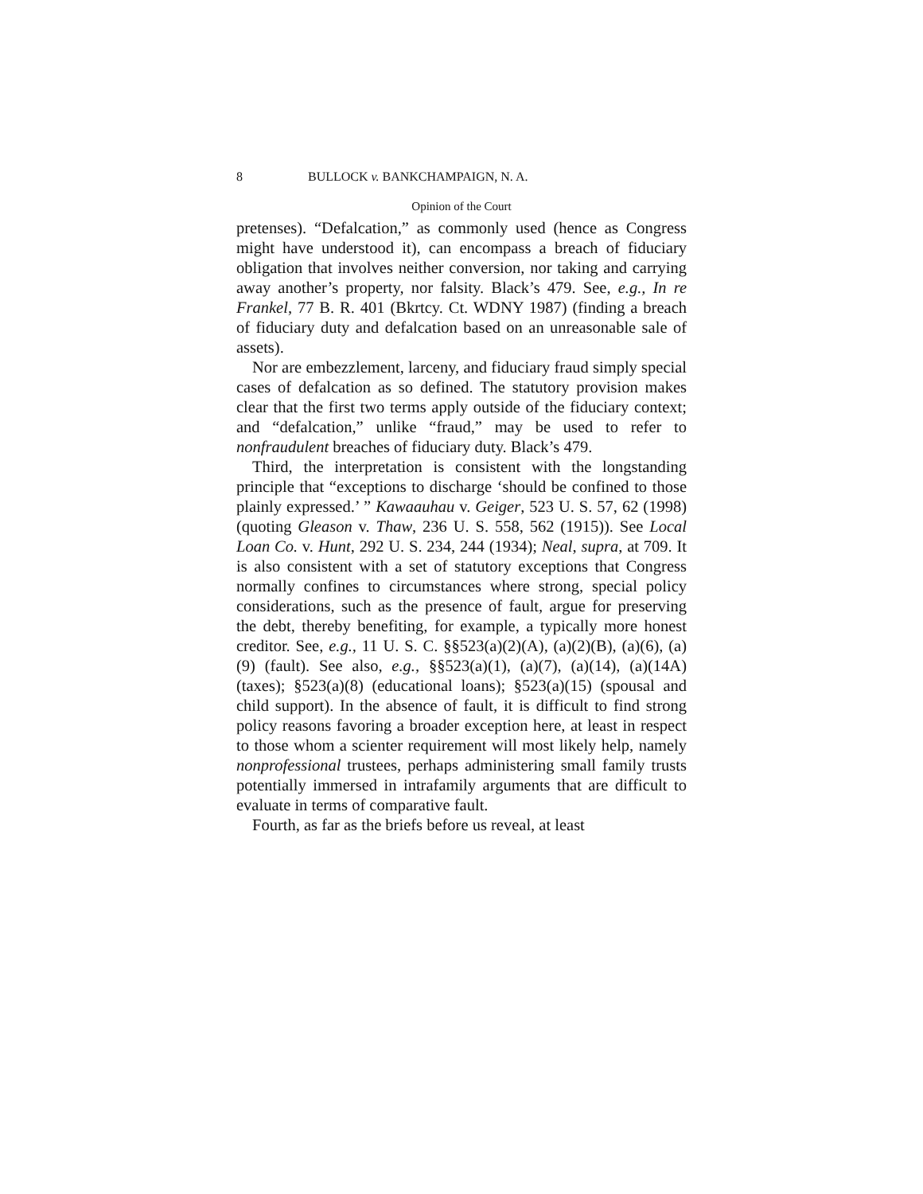8 BULLOCK v. BANKCHAMPAIGN, N. A.
Opinion of the Court
pretenses). “Defalcation,” as commonly used (hence as Congress might have understood it), can encompass a breach of fiduciary obligation that involves neither conversion, nor taking and carrying away another’s property, nor falsity. Black’s 479. See, e.g., In re Frankel, 77 B. R. 401 (Bkrtcy. Ct. WDNY 1987) (finding a breach of fiduciary duty and defalcation based on an unreasonable sale of assets).
Nor are embezzlement, larceny, and fiduciary fraud simply special cases of defalcation as so defined. The statutory provision makes clear that the first two terms apply outside of the fiduciary context; and “defalcation,” unlike “fraud,” may be used to refer to nonfraudulent breaches of fiduciary duty. Black’s 479.
Third, the interpretation is consistent with the longstanding principle that “exceptions to discharge ‘should be confined to those plainly expressed.’ ” Kawaauhau v. Geiger, 523 U. S. 57, 62 (1998) (quoting Gleason v. Thaw, 236 U. S. 558, 562 (1915)). See Local Loan Co. v. Hunt, 292 U. S. 234, 244 (1934); Neal, supra, at 709. It is also consistent with a set of statutory exceptions that Congress normally confines to circumstances where strong, special policy considerations, such as the presence of fault, argue for preserving the debt, thereby benefiting, for example, a typically more honest creditor. See, e.g., 11 U. S. C. §§523(a)(2)(A), (a)(2)(B), (a)(6), (a)(9) (fault). See also, e.g., §§523(a)(1), (a)(7), (a)(14), (a)(14A) (taxes); §523(a)(8) (educational loans); §523(a)(15) (spousal and child support). In the absence of fault, it is difficult to find strong policy reasons favoring a broader exception here, at least in respect to those whom a scienter requirement will most likely help, namely nonprofessional trustees, perhaps administering small family trusts potentially immersed in intrafamily arguments that are difficult to evaluate in terms of comparative fault.
Fourth, as far as the briefs before us reveal, at least